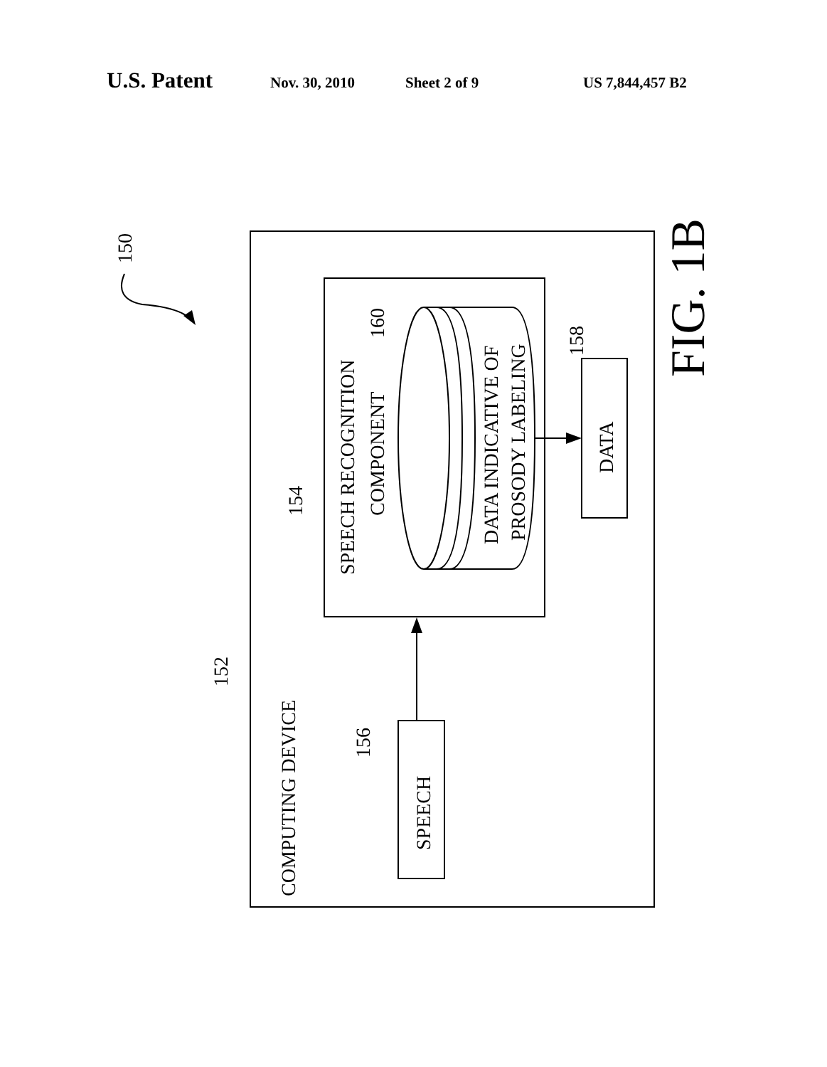U.S. Patent Nov. 30, 2010 Sheet 2 of 9 US 7,844,457 B2
150
152
154
156
158
160
COMPUTING DEVICE
SPEECH RECOGNITION
COMPONENT
DATA INDICATIVE OF
PROSODY LABELING
SPEECH
DATA
FIG. 1B